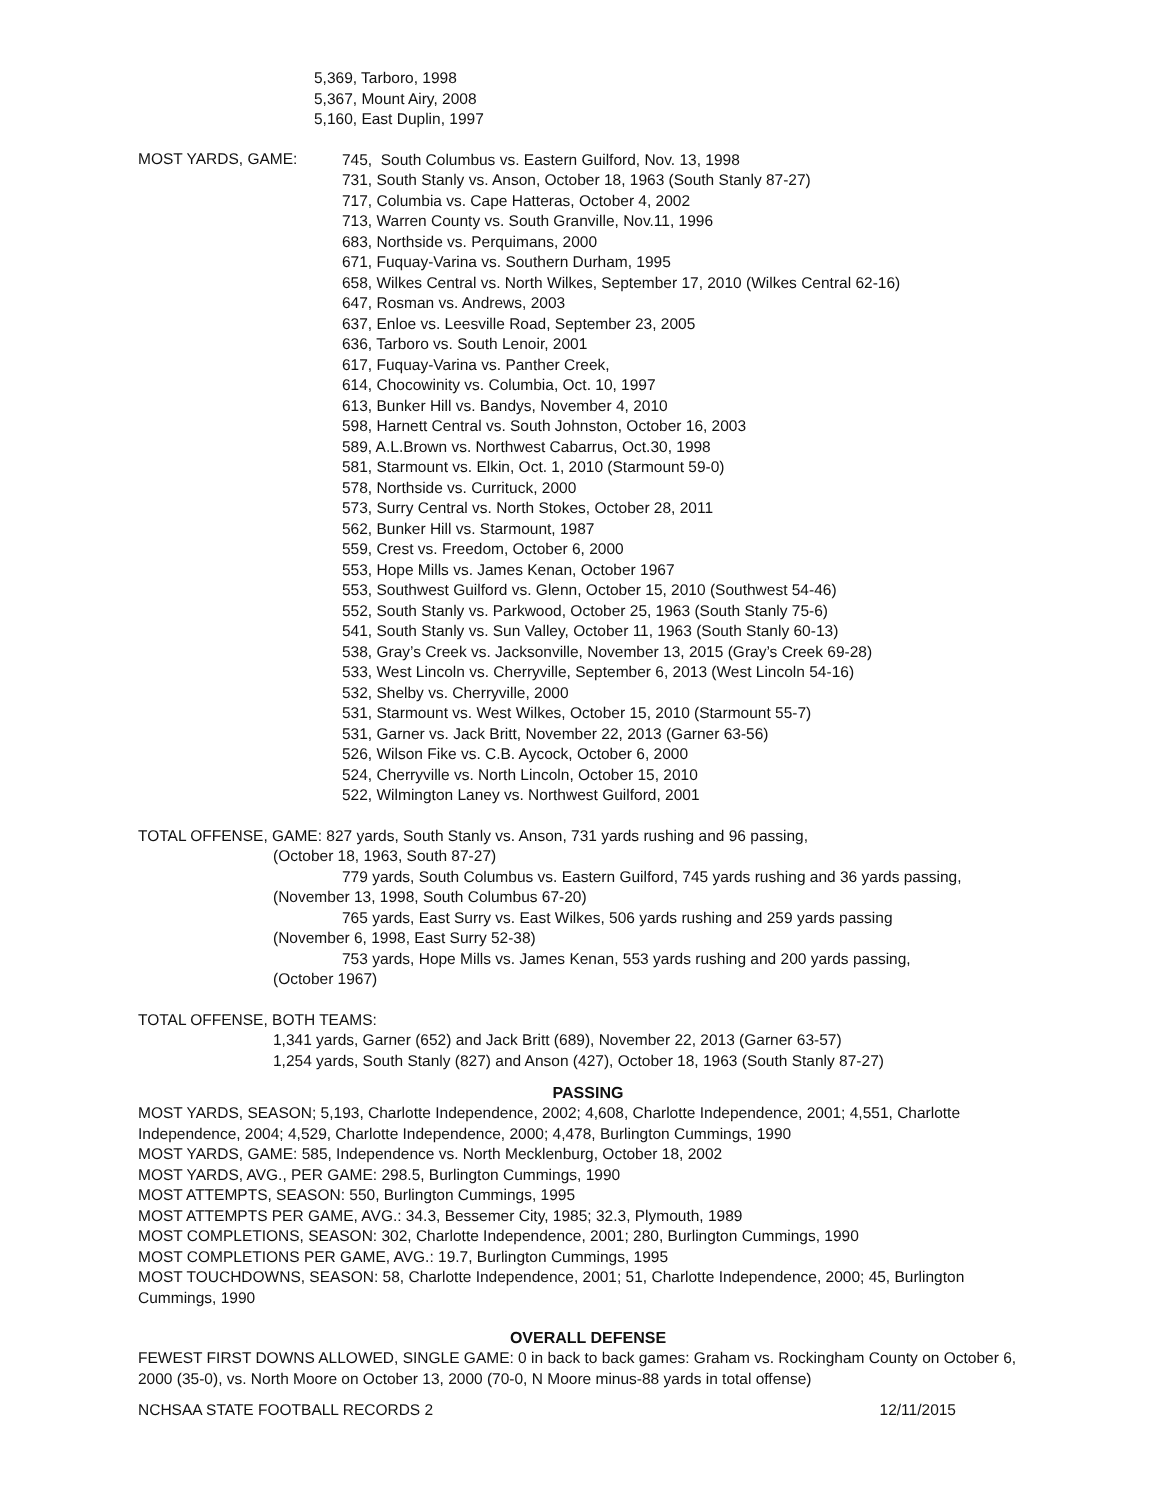5,369, Tarboro, 1998
5,367, Mount Airy, 2008
5,160, East Duplin, 1997
MOST YARDS, GAME:
745, South Columbus vs. Eastern Guilford, Nov. 13, 1998
731, South Stanly vs. Anson, October 18, 1963 (South Stanly 87-27)
717, Columbia vs. Cape Hatteras, October 4, 2002
713, Warren County vs. South Granville, Nov.11, 1996
683, Northside vs. Perquimans, 2000
671, Fuquay-Varina vs. Southern Durham, 1995
658, Wilkes Central vs. North Wilkes, September 17, 2010 (Wilkes Central 62-16)
647, Rosman vs. Andrews, 2003
637, Enloe vs. Leesville Road, September 23, 2005
636, Tarboro vs. South Lenoir, 2001
617, Fuquay-Varina vs. Panther Creek,
614, Chocowinity vs. Columbia, Oct. 10, 1997
613, Bunker Hill vs. Bandys, November 4, 2010
598, Harnett Central vs. South Johnston, October 16, 2003
589, A.L.Brown vs. Northwest Cabarrus, Oct.30, 1998
581, Starmount vs. Elkin, Oct. 1, 2010 (Starmount 59-0)
578, Northside vs. Currituck, 2000
573, Surry Central vs. North Stokes, October 28, 2011
562, Bunker Hill vs. Starmount, 1987
559, Crest vs. Freedom, October 6, 2000
553, Hope Mills vs. James Kenan, October 1967
553, Southwest Guilford vs. Glenn, October 15, 2010 (Southwest 54-46)
552, South Stanly vs. Parkwood, October 25, 1963 (South Stanly 75-6)
541, South Stanly vs. Sun Valley, October 11, 1963 (South Stanly 60-13)
538, Gray’s Creek vs. Jacksonville, November 13, 2015 (Gray’s Creek 69-28)
533, West Lincoln vs. Cherryville, September 6, 2013 (West Lincoln 54-16)
532, Shelby vs. Cherryville, 2000
531, Starmount vs. West Wilkes, October 15, 2010 (Starmount 55-7)
531, Garner vs. Jack Britt, November 22, 2013 (Garner 63-56)
526, Wilson Fike vs. C.B. Aycock, October 6, 2000
524, Cherryville vs. North Lincoln, October 15, 2010
522, Wilmington Laney vs. Northwest Guilford, 2001
TOTAL OFFENSE, GAME: 827 yards, South Stanly vs. Anson, 731 yards rushing and 96 passing,
(October 18, 1963, South 87-27)
779 yards, South Columbus vs. Eastern Guilford, 745 yards rushing and 36 yards passing,
(November 13, 1998, South Columbus 67-20)
765 yards, East Surry vs. East Wilkes, 506 yards rushing and 259 yards passing
(November 6, 1998, East Surry 52-38)
753 yards, Hope Mills vs. James Kenan, 553 yards rushing and 200 yards passing,
(October 1967)
TOTAL OFFENSE, BOTH TEAMS:
1,341 yards, Garner (652) and Jack Britt (689), November 22, 2013 (Garner 63-57)
1,254 yards, South Stanly (827) and Anson (427), October 18, 1963 (South Stanly 87-27)
PASSING
MOST YARDS, SEASON; 5,193, Charlotte Independence, 2002; 4,608, Charlotte Independence, 2001; 4,551, Charlotte Independence, 2004; 4,529, Charlotte Independence, 2000; 4,478, Burlington Cummings, 1990
MOST YARDS, GAME: 585, Independence vs. North Mecklenburg, October 18, 2002
MOST YARDS, AVG., PER GAME: 298.5, Burlington Cummings, 1990
MOST ATTEMPTS, SEASON: 550, Burlington Cummings, 1995
MOST ATTEMPTS PER GAME, AVG.: 34.3, Bessemer City, 1985; 32.3, Plymouth, 1989
MOST COMPLETIONS, SEASON: 302, Charlotte Independence, 2001; 280, Burlington Cummings, 1990
MOST COMPLETIONS PER GAME, AVG.: 19.7, Burlington Cummings, 1995
MOST TOUCHDOWNS, SEASON: 58, Charlotte Independence, 2001; 51, Charlotte Independence, 2000; 45, Burlington Cummings, 1990
OVERALL DEFENSE
FEWEST FIRST DOWNS ALLOWED, SINGLE GAME: 0 in back to back games: Graham vs. Rockingham County on October 6, 2000 (35-0), vs. North Moore on October 13, 2000 (70-0, N Moore minus-88 yards in total offense)
NCHSAA STATE FOOTBALL RECORDS 2 12/11/2015